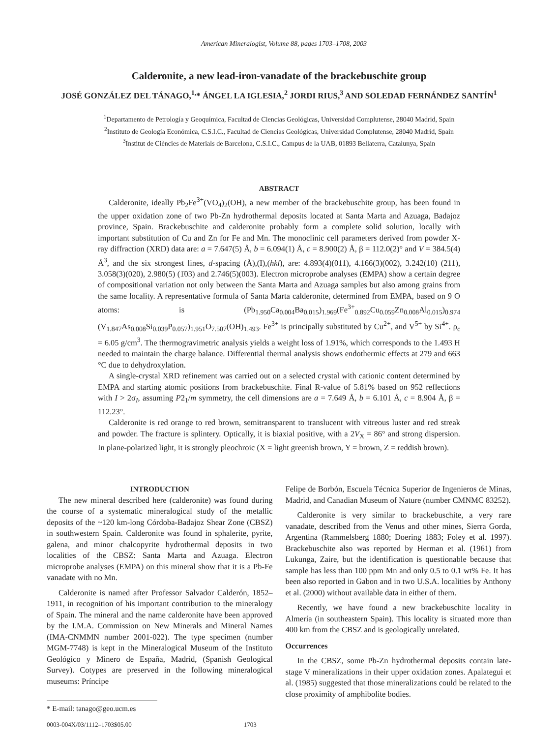American Mineralogist, Volume 88, pages 1703–1708, 2003
Calderonite, a new lead-iron-vanadate of the brackebuschite group
JOSÉ GONZÁLEZ DEL TÁNAGO,<sup>1,</sup>* ÁNGEL LA IGLESIA,<sup>2</sup> JORDI RIUS,<sup>3</sup> AND SOLEDAD FERNÁNDEZ SANTÍN<sup>1</sup>
<sup>1</sup> Departamento de Petrología y Geoquímica, Facultad de Ciencias Geológicas, Universidad Complutense, 28040 Madrid, Spain
<sup>2</sup> Instituto de Geología Económica, C.S.I.C., Facultad de Ciencias Geológicas, Universidad Complutense, 28040 Madrid, Spain
<sup>3</sup> Institut de Ciències de Materials de Barcelona, C.S.I.C., Campus de la UAB, 01893 Bellaterra, Catalunya, Spain
ABSTRACT
Calderonite, ideally Pb<sub>2</sub>Fe<sup>3+</sup>(VO<sub>4</sub>)<sub>2</sub>(OH), a new member of the brackebuschite group, has been found in the upper oxidation zone of two Pb-Zn hydrothermal deposits located at Santa Marta and Azuaga, Badajoz province, Spain. Brackebuschite and calderonite probably form a complete solid solution, locally with important substitution of Cu and Zn for Fe and Mn. The monoclinic cell parameters derived from powder X-ray diffraction (XRD) data are: a = 7.647(5) Å, b = 6.094(1) Å, c = 8.900(2) Å, β = 112.0(2)° and V = 384.5(4) Å<sup>3</sup>, and the six strongest lines, d-spacing (Å),(I),(hkl), are: 4.893(4)(011), 4.166(3)(002), 3.242(10) (2̄11), 3.058(3)(020), 2.980(5) (1̄03) and 2.746(5)(003). Electron microprobe analyses (EMPA) show a certain degree of compositional variation not only between the Santa Marta and Azuaga samples but also among grains from the same locality. A representative formula of Santa Marta calderonite, determined from EMPA, based on 9 O atoms: is (Pb<sub>1.950</sub>Ca<sub>0.004</sub>Ba<sub>0.015</sub>)<sub>1.969</sub>(Fe<sup>3+</sup><sub>0.892</sub>Cu<sub>0.059</sub>Zn<sub>0.008</sub>Al<sub>0.015</sub>)<sub>0.974</sub> (V<sub>1.847</sub>As<sub>0.008</sub>Si<sub>0.039</sub>P<sub>0.057</sub>)<sub>1.951</sub>O<sub>7.507</sub>(OH)<sub>1.493</sub>. Fe<sup>3+</sup> is principally substituted by Cu<sup>2+</sup>, and V<sup>5+</sup> by Si<sup>4+</sup>. ρ<sub>c</sub> = 6.05 g/cm<sup>3</sup>. The thermogravimetric analysis yields a weight loss of 1.91%, which corresponds to the 1.493 H needed to maintain the charge balance. Differential thermal analysis shows endothermic effects at 279 and 663 °C due to dehydroxylation.
A single-crystal XRD refinement was carried out on a selected crystal with cationic content determined by EMPA and starting atomic positions from brackebuschite. Final R-value of 5.81% based on 952 reflections with I > 2σ<sub>I</sub>, assuming P2<sub>1</sub>/m symmetry, the cell dimensions are a = 7.649 Å, b = 6.101 Å, c = 8.904 Å, β = 112.23°.
Calderonite is red orange to red brown, semitransparent to translucent with vitreous luster and red streak and powder. The fracture is splintery. Optically, it is biaxial positive, with a 2V<sub>X</sub> = 86° and strong dispersion. In plane-polarized light, it is strongly pleochroic (X = light greenish brown, Y = brown, Z = reddish brown).
INTRODUCTION
The new mineral described here (calderonite) was found during the course of a systematic mineralogical study of the metallic deposits of the ~120 km-long Córdoba-Badajoz Shear Zone (CBSZ) in southwestern Spain. Calderonite was found in sphalerite, pyrite, galena, and minor chalcopyrite hydrothermal deposits in two localities of the CBSZ: Santa Marta and Azuaga. Electron microprobe analyses (EMPA) on this mineral show that it is a Pb-Fe vanadate with no Mn.
Calderonite is named after Professor Salvador Calderón, 1852–1911, in recognition of his important contribution to the mineralogy of Spain. The mineral and the name calderonite have been approved by the I.M.A. Commission on New Minerals and Mineral Names (IMA-CNMMN number 2001-022). The type specimen (number MGM-7748) is kept in the Mineralogical Museum of the Instituto Geológico y Minero de España, Madrid, (Spanish Geological Survey). Cotypes are preserved in the following mineralogical museums: Príncipe
* E-mail: tanago@geo.ucm.es
Felipe de Borbón, Escuela Técnica Superior de Ingenieros de Minas, Madrid, and Canadian Museum of Nature (number CMNMC 83252).
Calderonite is very similar to brackebuschite, a very rare vanadate, described from the Venus and other mines, Sierra Gorda, Argentina (Rammelsberg 1880; Doering 1883; Foley et al. 1997). Brackebuschite also was reported by Herman et al. (1961) from Lukunga, Zaire, but the identification is questionable because that sample has less than 100 ppm Mn and only 0.5 to 0.1 wt% Fe. It has been also reported in Gabon and in two U.S.A. localities by Anthony et al. (2000) without available data in either of them.
Recently, we have found a new brackebuschite locality in Almería (in southeastern Spain). This locality is situated more than 400 km from the CBSZ and is geologically unrelated.
Occurrences
In the CBSZ, some Pb-Zn hydrothermal deposits contain late-stage V mineralizations in their upper oxidation zones. Apalategui et al. (1985) suggested that those mineralizations could be related to the close proximity of amphibolite bodies.
0003-004X/03/1112–1703$05.00 1703